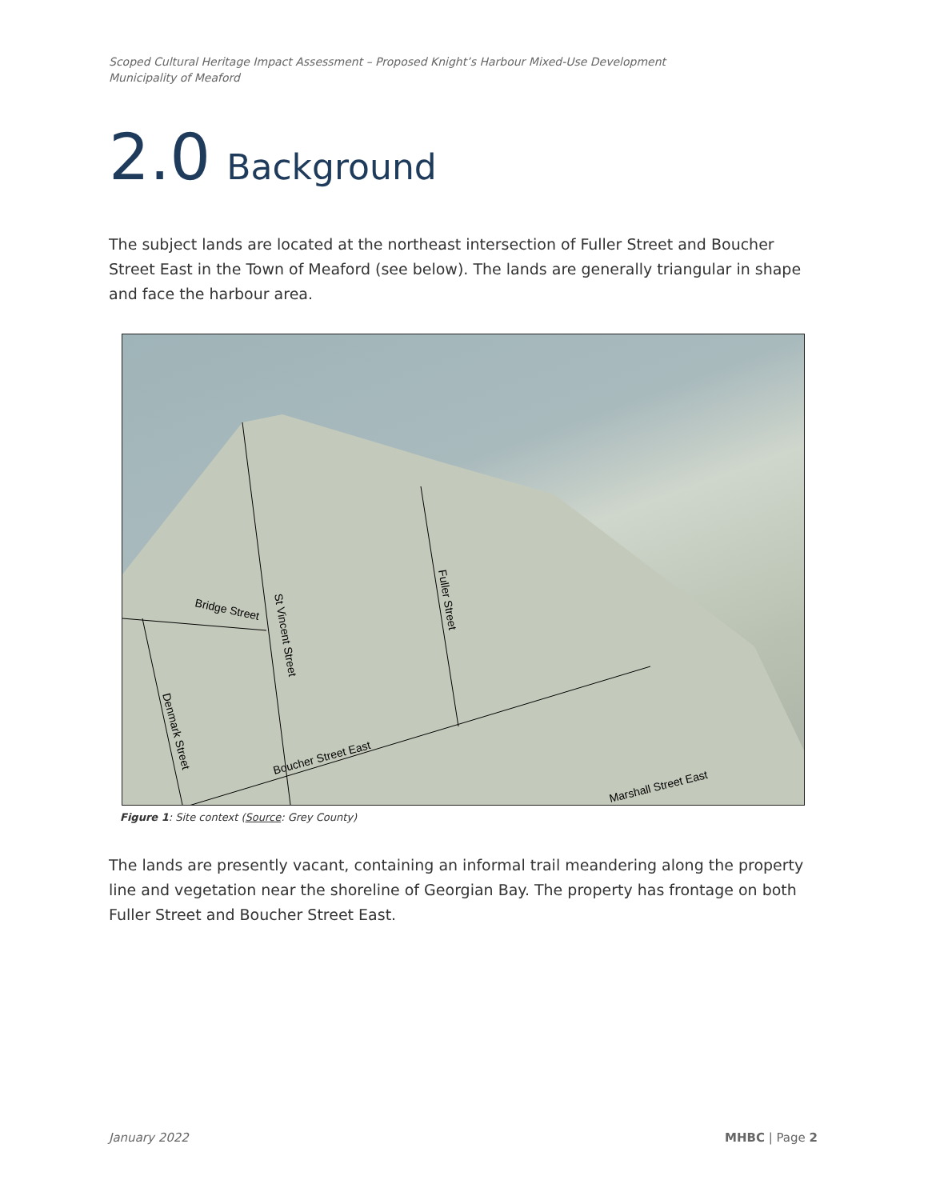Scoped Cultural Heritage Impact Assessment – Proposed Knight’s Harbour Mixed-Use Development
Municipality of Meaford
2.0 Background
The subject lands are located at the northeast intersection of Fuller Street and Boucher Street East in the Town of Meaford (see below). The lands are generally triangular in shape and face the harbour area.
Bridge Street
St Vincent Street
Fuller Street
Denmark Street
Boucher Street East
Marshall Street East
Figure 1: Site context (Source: Grey County)
The lands are presently vacant, containing an informal trail meandering along the property line and vegetation near the shoreline of Georgian Bay. The property has frontage on both Fuller Street and Boucher Street East.
January 2022 MHBC | Page 2